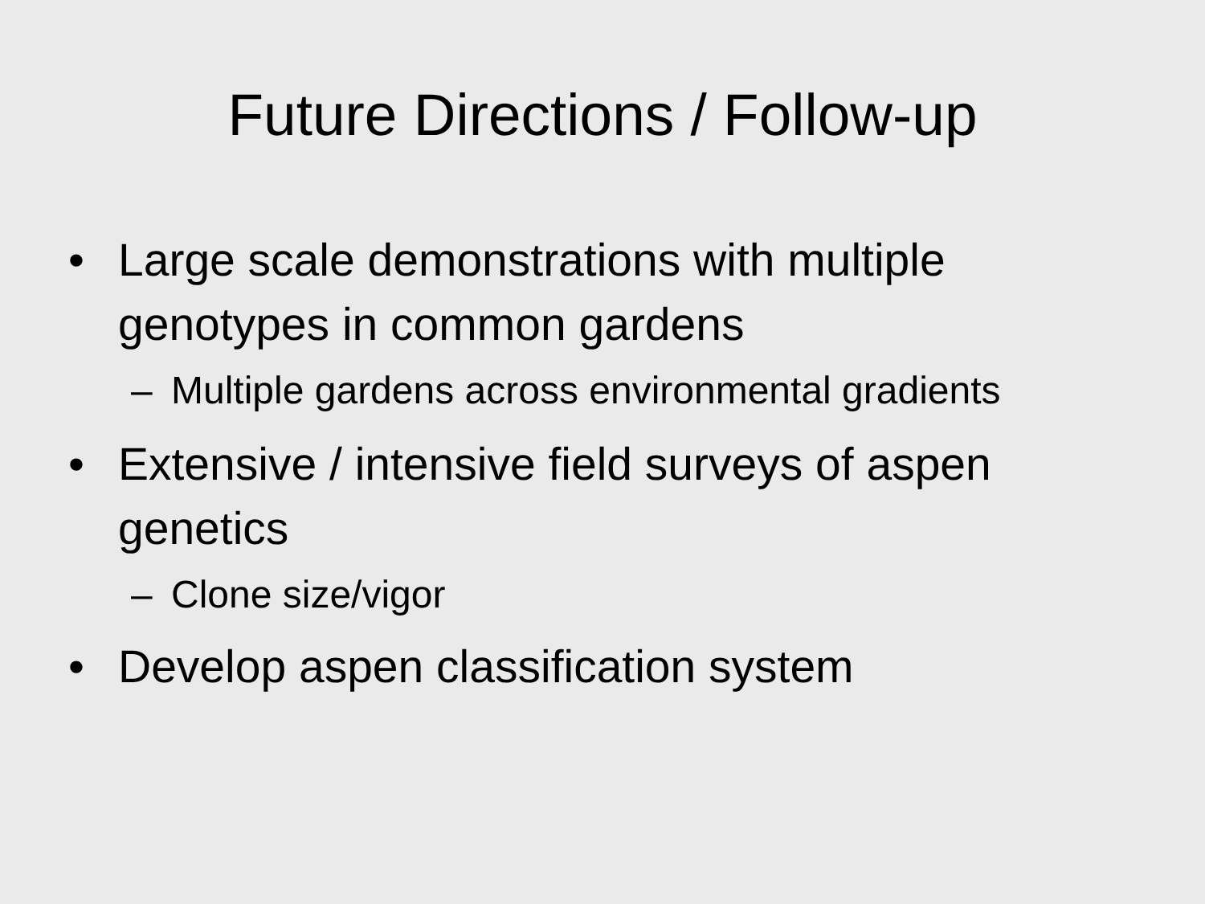Future Directions / Follow-up
• Large scale demonstrations with multiple genotypes in common gardens
– Multiple gardens across environmental gradients
• Extensive / intensive field surveys of aspen genetics
– Clone size/vigor
• Develop aspen classification system